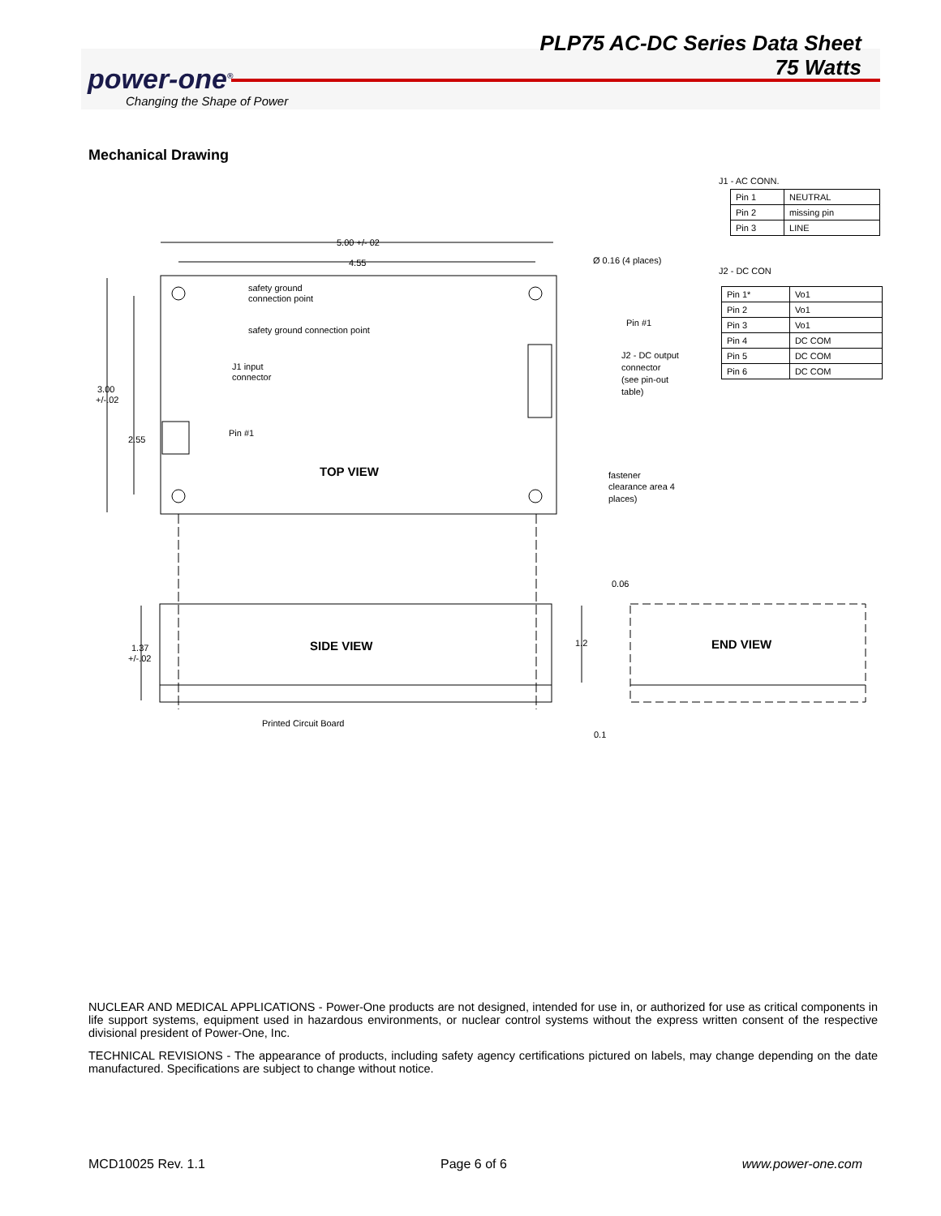PLP75 AC-DC Series Data Sheet
75 Watts
power-one<sup>®</sup>
Changing the Shape of Power
Mechanical Drawing
5.00 +/- 02
4.55
Ø 0.16 (4 places)
safety ground
connection point
safety ground connection point
Pin #1
J2 - DC output
connector
(see pin-out
table)
J1 input
connector
3.00
+/-.02
2.55
Pin #1
fastener
clearance area 4
places)
0.06
1.2
1.37
+/-.02
Printed Circuit Board
0.1
TOP VIEW
SIDE VIEW
END VIEW
J1 - AC CONN.
| Pin 1 | NEUTRAL |
| Pin 2 | missing pin |
| Pin 3 | LINE |
J2 - DC CON
| Pin 1* | Vo1 |
| Pin 2 | Vo1 |
| Pin 3 | Vo1 |
| Pin 4 | DC COM |
| Pin 5 | DC COM |
| Pin 6 | DC COM |
NUCLEAR AND MEDICAL APPLICATIONS - Power-One products are not designed, intended for use in, or authorized for use as critical components in life support systems, equipment used in hazardous environments, or nuclear control systems without the express written consent of the respective divisional president of Power-One, Inc.
TECHNICAL REVISIONS - The appearance of products, including safety agency certifications pictured on labels, may change depending on the date manufactured. Specifications are subject to change without notice.
MCD10025 Rev. 1.1 Page 6 of 6 www.power-one.com